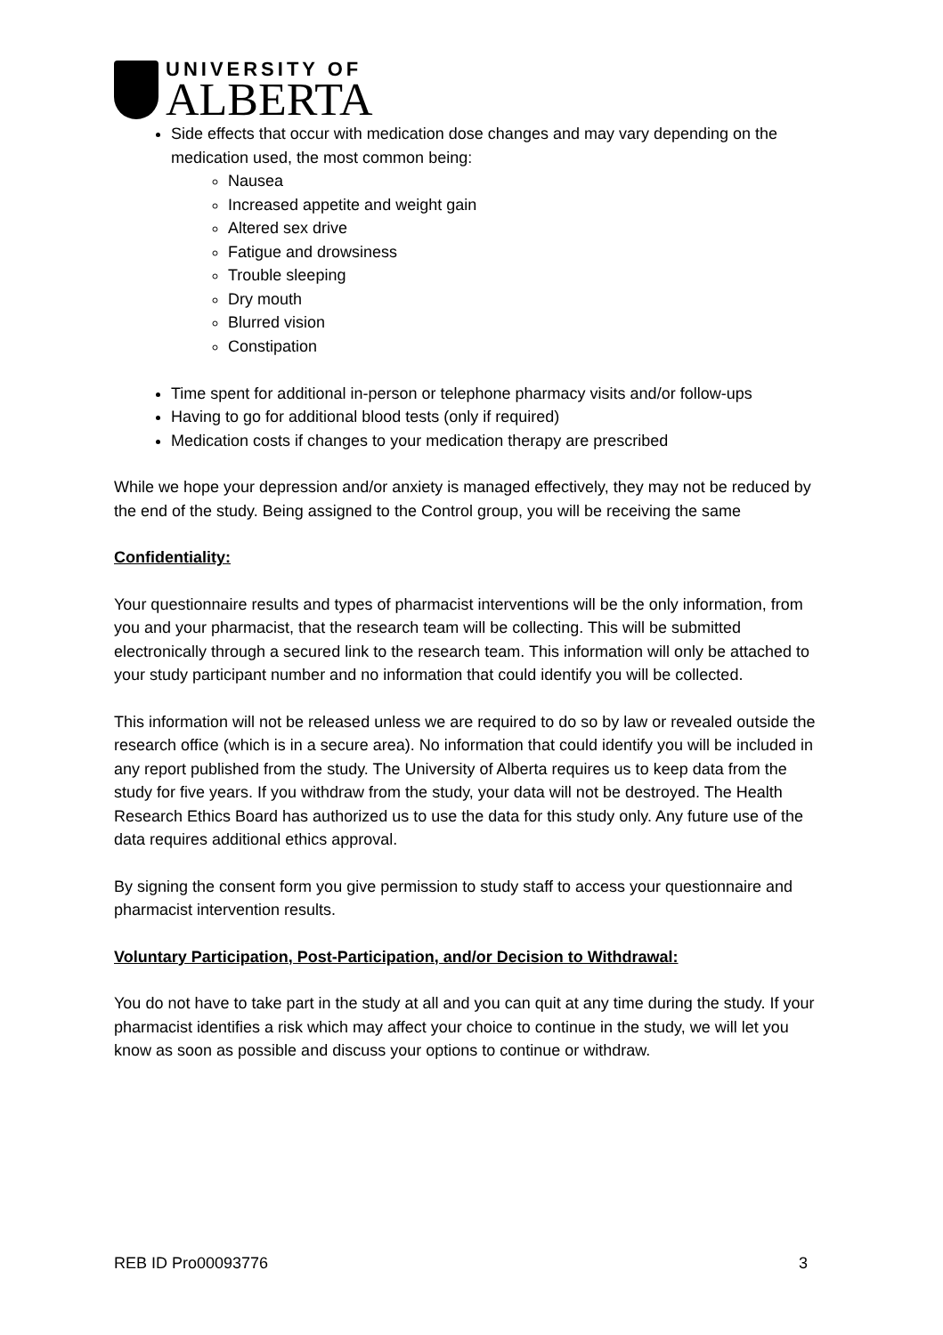UNIVERSITY OF
ALBERTA
Side effects that occur with medication dose changes and may vary depending on the medication used, the most common being:
Nausea
Increased appetite and weight gain
Altered sex drive
Fatigue and drowsiness
Trouble sleeping
Dry mouth
Blurred vision
Constipation
Time spent for additional in-person or telephone pharmacy visits and/or follow-ups
Having to go for additional blood tests (only if required)
Medication costs if changes to your medication therapy are prescribed
While we hope your depression and/or anxiety is managed effectively, they may not be reduced by the end of the study. Being assigned to the Control group, you will be receiving the same
Confidentiality:
Your questionnaire results and types of pharmacist interventions will be the only information, from you and your pharmacist, that the research team will be collecting. This will be submitted electronically through a secured link to the research team. This information will only be attached to your study participant number and no information that could identify you will be collected.
This information will not be released unless we are required to do so by law or revealed outside the research office (which is in a secure area). No information that could identify you will be included in any report published from the study. The University of Alberta requires us to keep data from the study for five years. If you withdraw from the study, your data will not be destroyed. The Health Research Ethics Board has authorized us to use the data for this study only. Any future use of the data requires additional ethics approval.
By signing the consent form you give permission to study staff to access your questionnaire and pharmacist intervention results.
Voluntary Participation, Post-Participation, and/or Decision to Withdrawal:
You do not have to take part in the study at all and you can quit at any time during the study. If your pharmacist identifies a risk which may affect your choice to continue in the study, we will let you know as soon as possible and discuss your options to continue or withdraw.
REB ID Pro00093776 3